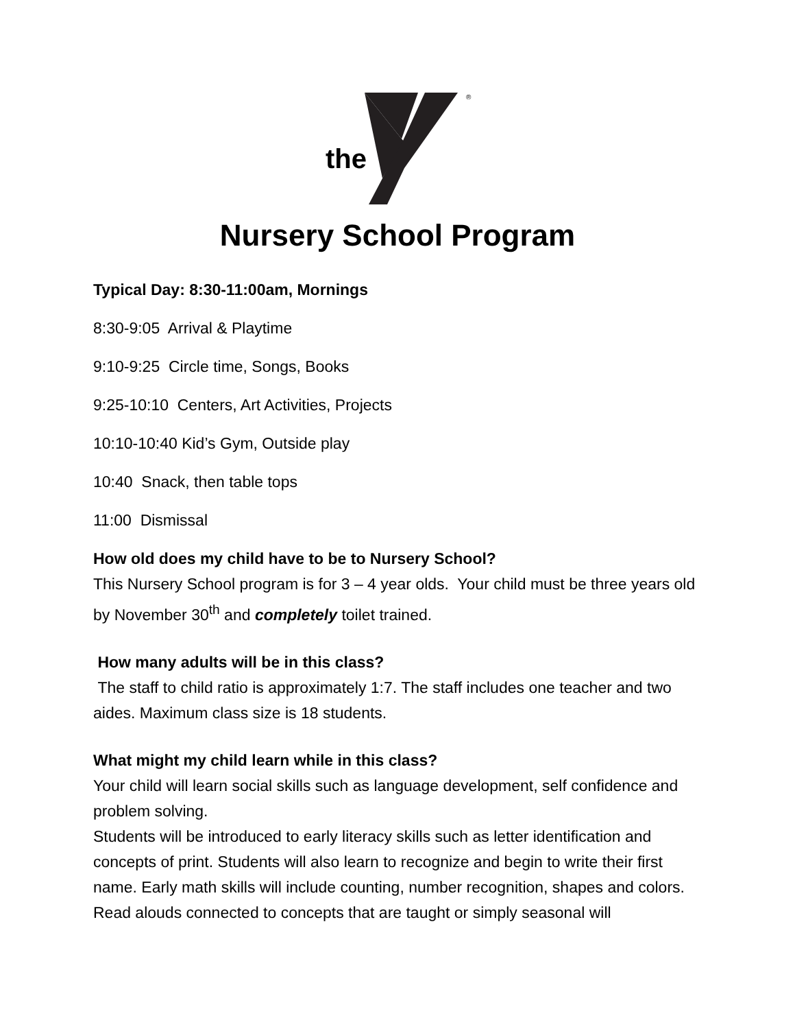the
®
Nursery School Program
Typical Day: 8:30-11:00am, Mornings
8:30-9:05 Arrival & Playtime
9:10-9:25 Circle time, Songs, Books
9:25-10:10 Centers, Art Activities, Projects
10:10-10:40 Kid’s Gym, Outside play
10:40 Snack, then table tops
11:00 Dismissal
How old does my child have to be to Nursery School?
This Nursery School program is for 3 – 4 year olds. Your child must be three years old by November 30<sup>th</sup> and completely toilet trained.
How many adults will be in this class?
The staff to child ratio is approximately 1:7. The staff includes one teacher and two aides. Maximum class size is 18 students.
What might my child learn while in this class?
Your child will learn social skills such as language development, self confidence and problem solving.
Students will be introduced to early literacy skills such as letter identification and concepts of print. Students will also learn to recognize and begin to write their first name. Early math skills will include counting, number recognition, shapes and colors. Read alouds connected to concepts that are taught or simply seasonal will